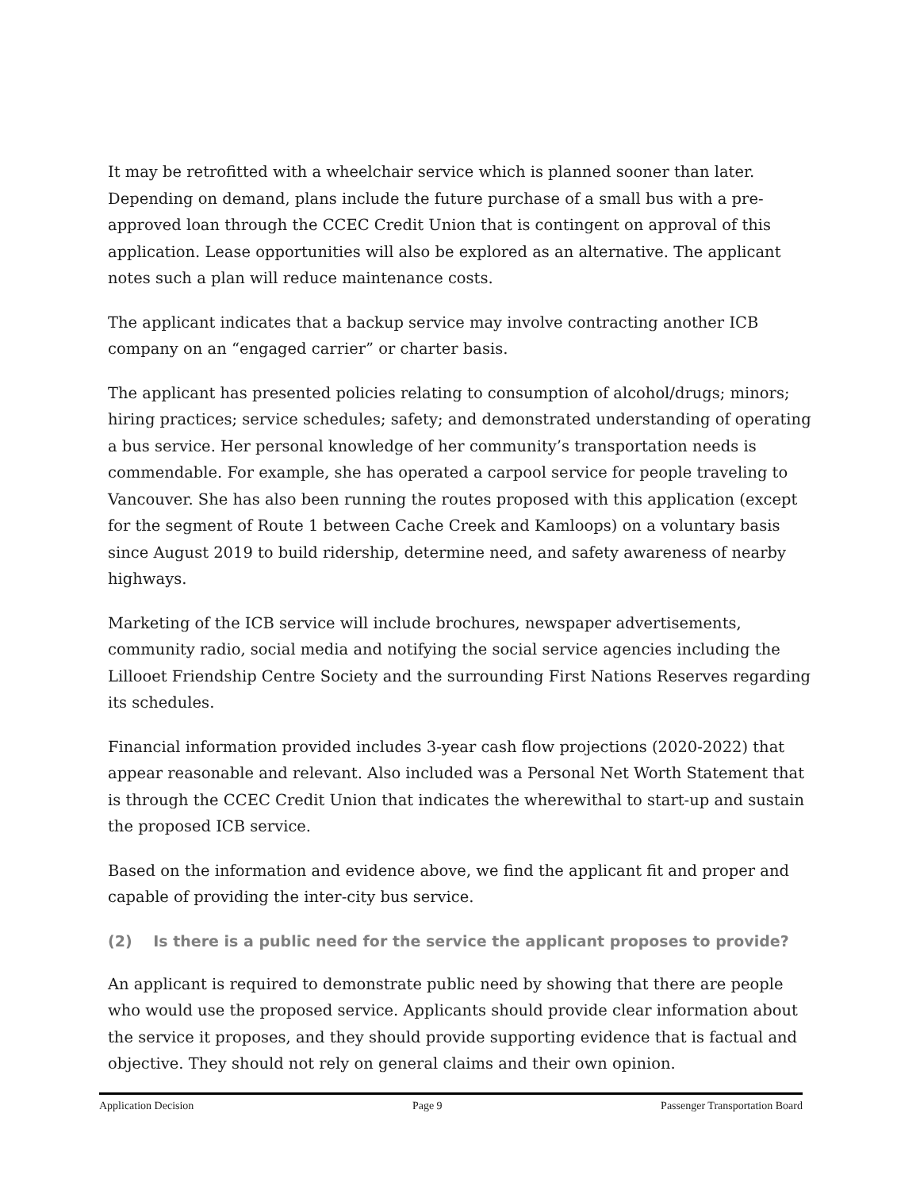It may be retrofitted with a wheelchair service which is planned sooner than later. Depending on demand, plans include the future purchase of a small bus with a pre-approved loan through the CCEC Credit Union that is contingent on approval of this application. Lease opportunities will also be explored as an alternative. The applicant notes such a plan will reduce maintenance costs.
The applicant indicates that a backup service may involve contracting another ICB company on an “engaged carrier” or charter basis.
The applicant has presented policies relating to consumption of alcohol/drugs; minors; hiring practices; service schedules; safety; and demonstrated understanding of operating a bus service. Her personal knowledge of her community’s transportation needs is commendable. For example, she has operated a carpool service for people traveling to Vancouver. She has also been running the routes proposed with this application (except for the segment of Route 1 between Cache Creek and Kamloops) on a voluntary basis since August 2019 to build ridership, determine need, and safety awareness of nearby highways.
Marketing of the ICB service will include brochures, newspaper advertisements, community radio, social media and notifying the social service agencies including the Lillooet Friendship Centre Society and the surrounding First Nations Reserves regarding its schedules.
Financial information provided includes 3-year cash flow projections (2020-2022) that appear reasonable and relevant. Also included was a Personal Net Worth Statement that is through the CCEC Credit Union that indicates the wherewithal to start-up and sustain the proposed ICB service.
Based on the information and evidence above, we find the applicant fit and proper and capable of providing the inter-city bus service.
(2) Is there is a public need for the service the applicant proposes to provide?
An applicant is required to demonstrate public need by showing that there are people who would use the proposed service. Applicants should provide clear information about the service it proposes, and they should provide supporting evidence that is factual and objective. They should not rely on general claims and their own opinion.
Application Decision Page 9 Passenger Transportation Board